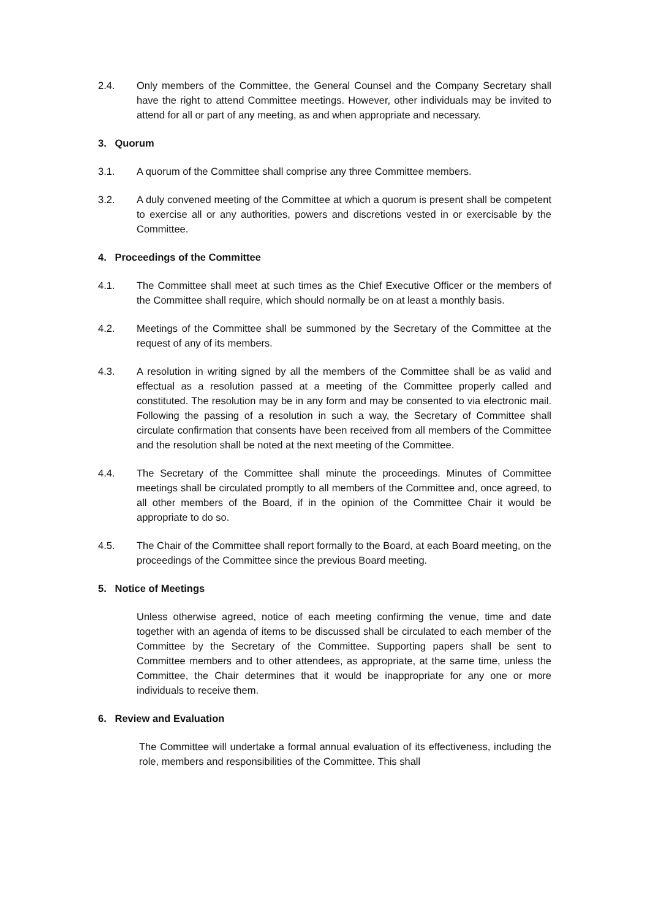2.4. Only members of the Committee, the General Counsel and the Company Secretary shall have the right to attend Committee meetings. However, other individuals may be invited to attend for all or part of any meeting, as and when appropriate and necessary.
3. Quorum
3.1. A quorum of the Committee shall comprise any three Committee members.
3.2. A duly convened meeting of the Committee at which a quorum is present shall be competent to exercise all or any authorities, powers and discretions vested in or exercisable by the Committee.
4. Proceedings of the Committee
4.1. The Committee shall meet at such times as the Chief Executive Officer or the members of the Committee shall require, which should normally be on at least a monthly basis.
4.2. Meetings of the Committee shall be summoned by the Secretary of the Committee at the request of any of its members.
4.3. A resolution in writing signed by all the members of the Committee shall be as valid and effectual as a resolution passed at a meeting of the Committee properly called and constituted. The resolution may be in any form and may be consented to via electronic mail. Following the passing of a resolution in such a way, the Secretary of Committee shall circulate confirmation that consents have been received from all members of the Committee and the resolution shall be noted at the next meeting of the Committee.
4.4. The Secretary of the Committee shall minute the proceedings. Minutes of Committee meetings shall be circulated promptly to all members of the Committee and, once agreed, to all other members of the Board, if in the opinion of the Committee Chair it would be appropriate to do so.
4.5. The Chair of the Committee shall report formally to the Board, at each Board meeting, on the proceedings of the Committee since the previous Board meeting.
5. Notice of Meetings
Unless otherwise agreed, notice of each meeting confirming the venue, time and date together with an agenda of items to be discussed shall be circulated to each member of the Committee by the Secretary of the Committee. Supporting papers shall be sent to Committee members and to other attendees, as appropriate, at the same time, unless the Committee, the Chair determines that it would be inappropriate for any one or more individuals to receive them.
6. Review and Evaluation
The Committee will undertake a formal annual evaluation of its effectiveness, including the role, members and responsibilities of the Committee. This shall